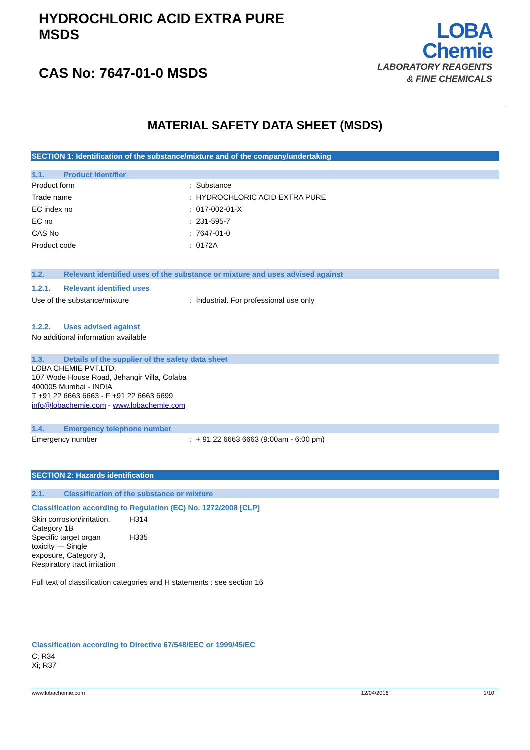HYDROCHLORIC ACID EXTRA PURE
MSDS
CAS No: 7647-01-0 MSDS
LOBA
Chemie
LABORATORY REAGENTS
& FINE CHEMICALS
MATERIAL SAFETY DATA SHEET (MSDS)
SECTION 1: Identification of the substance/mixture and of the company/undertaking
1.1. Product identifier
Product form : Substance
Trade name : HYDROCHLORIC ACID EXTRA PURE
EC index no : 017-002-01-X
EC no : 231-595-7
CAS No : 7647-01-0
Product code : 0172A
1.2. Relevant identified uses of the substance or mixture and uses advised against
1.2.1. Relevant identified uses
Use of the substance/mixture : Industrial. For professional use only
1.2.2. Uses advised against
No additional information available
1.3. Details of the supplier of the safety data sheet
LOBA CHEMIE PVT.LTD.
107 Wode House Road, Jehangir Villa, Colaba
400005 Mumbai - INDIA
T +91 22 6663 6663 - F +91 22 6663 6699
info@lobachemie.com - www.lobachemie.com
1.4. Emergency telephone number
Emergency number : + 91 22 6663 6663 (9:00am - 6:00 pm)
SECTION 2: Hazards identification
2.1. Classification of the substance or mixture
Classification according to Regulation (EC) No. 1272/2008 [CLP]
Skin corrosion/irritation,
Category 1B
H314
Specific target organ
toxicity — Single
exposure, Category 3,
Respiratory tract irritation
H335
Full text of classification categories and H statements : see section 16
Classification according to Directive 67/548/EEC or 1999/45/EC
C; R34
Xi; R37
www.lobachemie.com 12/04/2016 1/10